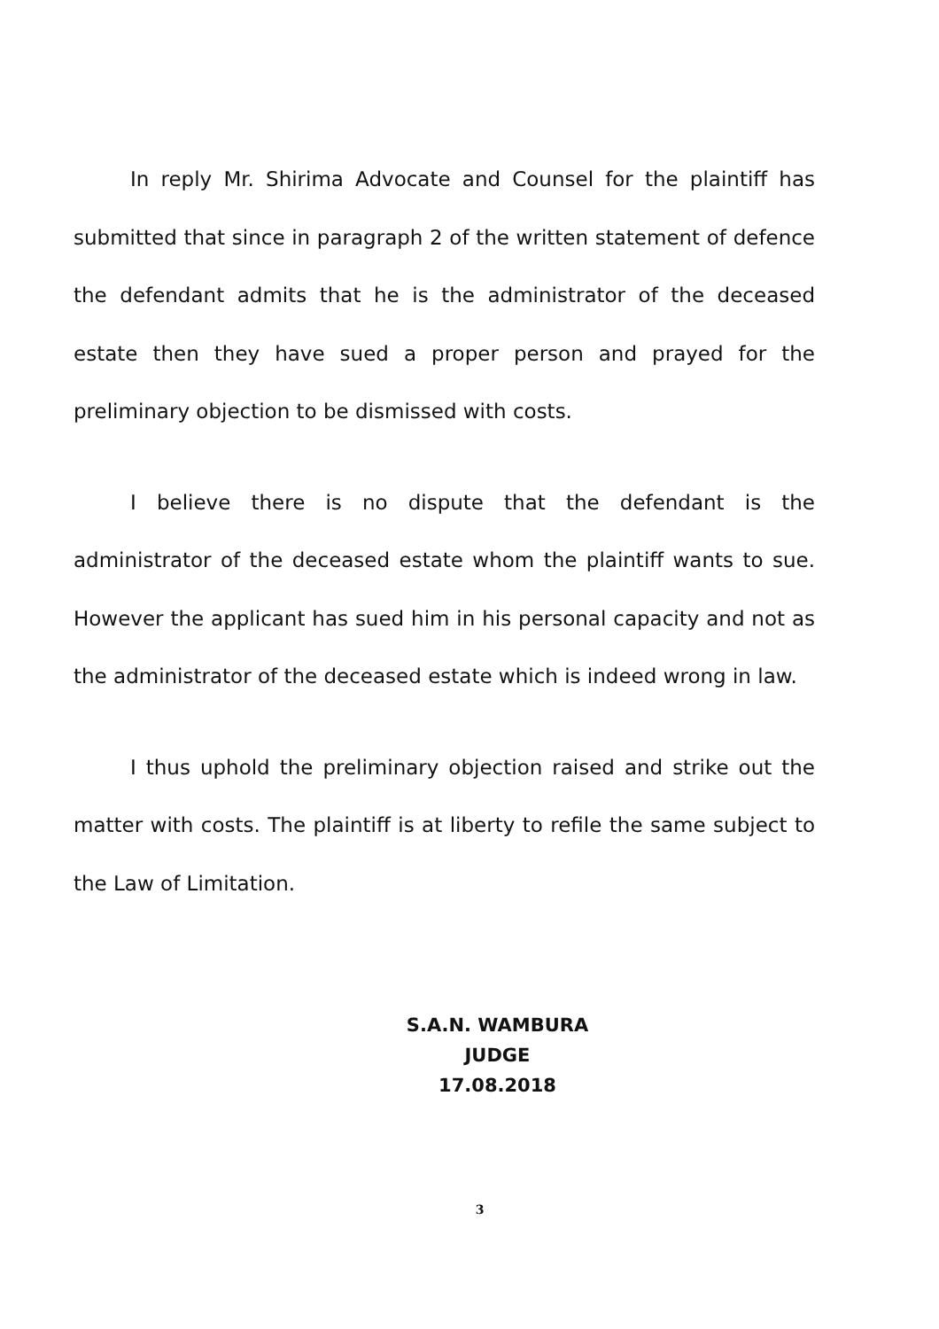In reply Mr. Shirima Advocate and Counsel for the plaintiff has submitted that since in paragraph 2 of the written statement of defence the defendant admits that he is the administrator of the deceased estate then they have sued a proper person and prayed for the preliminary objection to be dismissed with costs.
I believe there is no dispute that the defendant is the administrator of the deceased estate whom the plaintiff wants to sue. However the applicant has sued him in his personal capacity and not as the administrator of the deceased estate which is indeed wrong in law.
I thus uphold the preliminary objection raised and strike out the matter with costs. The plaintiff is at liberty to refile the same subject to the Law of Limitation.
S.A.N. WAMBURA
JUDGE
17.08.2018
3